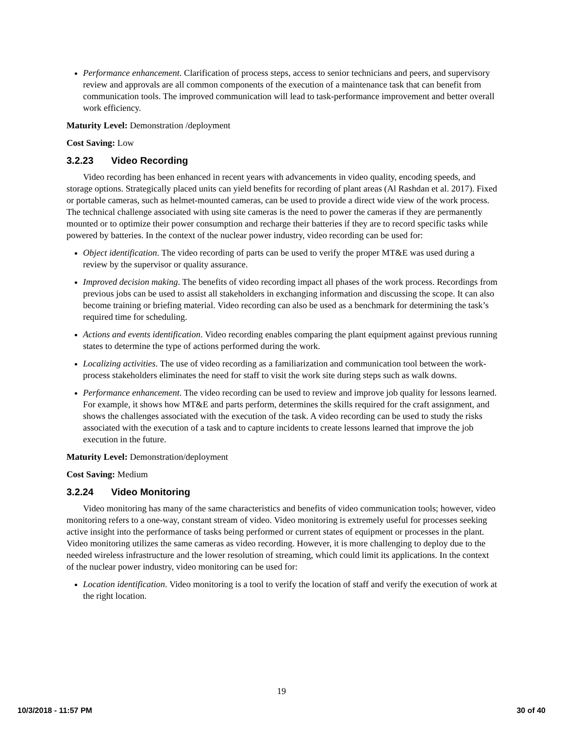Performance enhancement. Clarification of process steps, access to senior technicians and peers, and supervisory review and approvals are all common components of the execution of a maintenance task that can benefit from communication tools. The improved communication will lead to task-performance improvement and better overall work efficiency.
Maturity Level: Demonstration /deployment
Cost Saving: Low
3.2.23 Video Recording
Video recording has been enhanced in recent years with advancements in video quality, encoding speeds, and storage options. Strategically placed units can yield benefits for recording of plant areas (Al Rashdan et al. 2017). Fixed or portable cameras, such as helmet-mounted cameras, can be used to provide a direct wide view of the work process. The technical challenge associated with using site cameras is the need to power the cameras if they are permanently mounted or to optimize their power consumption and recharge their batteries if they are to record specific tasks while powered by batteries. In the context of the nuclear power industry, video recording can be used for:
Object identification. The video recording of parts can be used to verify the proper MT&E was used during a review by the supervisor or quality assurance.
Improved decision making. The benefits of video recording impact all phases of the work process. Recordings from previous jobs can be used to assist all stakeholders in exchanging information and discussing the scope. It can also become training or briefing material. Video recording can also be used as a benchmark for determining the task’s required time for scheduling.
Actions and events identification. Video recording enables comparing the plant equipment against previous running states to determine the type of actions performed during the work.
Localizing activities. The use of video recording as a familiarization and communication tool between the work-process stakeholders eliminates the need for staff to visit the work site during steps such as walk downs.
Performance enhancement. The video recording can be used to review and improve job quality for lessons learned. For example, it shows how MT&E and parts perform, determines the skills required for the craft assignment, and shows the challenges associated with the execution of the task. A video recording can be used to study the risks associated with the execution of a task and to capture incidents to create lessons learned that improve the job execution in the future.
Maturity Level: Demonstration/deployment
Cost Saving: Medium
3.2.24 Video Monitoring
Video monitoring has many of the same characteristics and benefits of video communication tools; however, video monitoring refers to a one-way, constant stream of video. Video monitoring is extremely useful for processes seeking active insight into the performance of tasks being performed or current states of equipment or processes in the plant. Video monitoring utilizes the same cameras as video recording. However, it is more challenging to deploy due to the needed wireless infrastructure and the lower resolution of streaming, which could limit its applications. In the context of the nuclear power industry, video monitoring can be used for:
Location identification. Video monitoring is a tool to verify the location of staff and verify the execution of work at the right location.
19
10/3/2018 - 11:57 PM 30 of 40